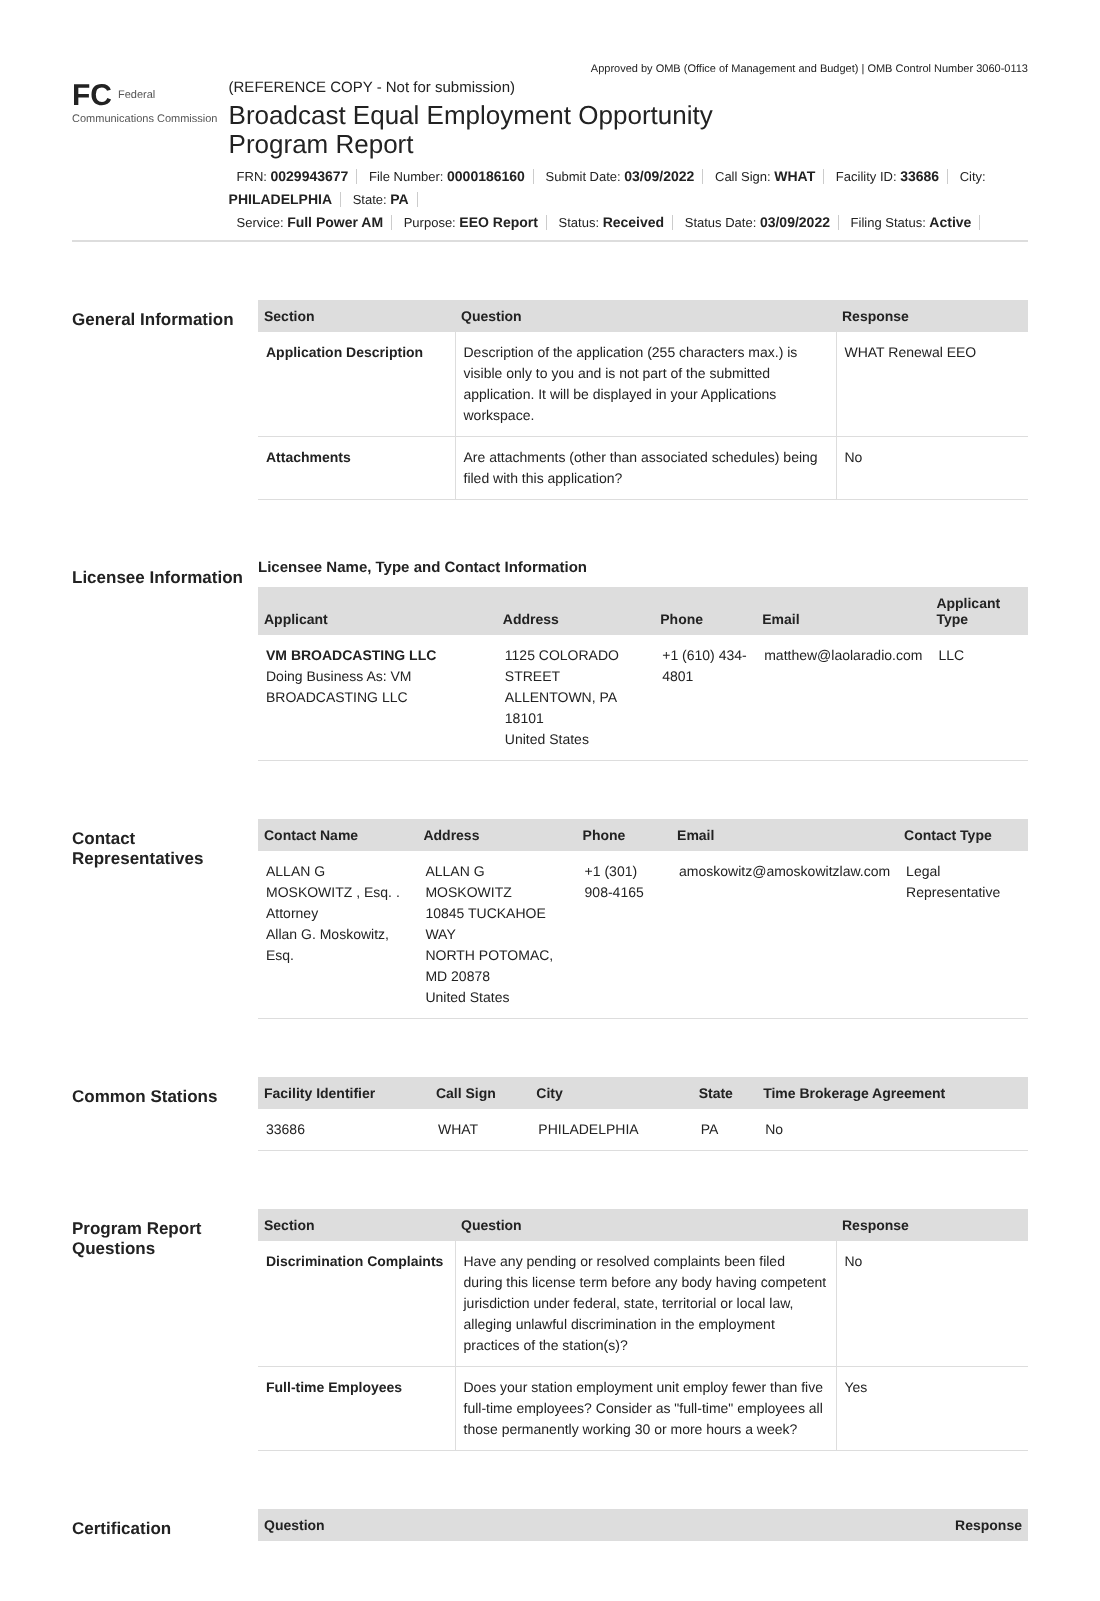Approved by OMB (Office of Management and Budget) | OMB Control Number 3060-0113
FC Federal Communications Commission
(REFERENCE COPY - Not for submission)
Broadcast Equal Employment Opportunity
Program Report
FRN: 0029943677 File Number: 0000186160 Submit Date: 03/09/2022 Call Sign: WHAT Facility ID: 33686 City: PHILADELPHIA State: PA
Service: Full Power AM Purpose: EEO Report Status: Received Status Date: 03/09/2022 Filing Status: Active
General Information
| Section | Question | Response |
| --- | --- | --- |
| Application Description | Description of the application (255 characters max.) is visible only to you and is not part of the submitted application. It will be displayed in your Applications workspace. | WHAT Renewal EEO |
| Attachments | Are attachments (other than associated schedules) being filed with this application? | No |
Licensee Information
Licensee Name, Type and Contact Information
| Applicant | Address | Phone | Email | Applicant Type |
| --- | --- | --- | --- | --- |
| VM BROADCASTING LLC Doing Business As: VM BROADCASTING LLC | 1125 COLORADO STREET ALLENTOWN, PA 18101 United States | +1 (610) 434-4801 | matthew@laolaradio.com | LLC |
Contact Representatives
| Contact Name | Address | Phone | Email | Contact Type |
| --- | --- | --- | --- | --- |
| ALLAN G MOSKOWITZ , Esq. . Attorney Allan G. Moskowitz, Esq. | ALLAN G MOSKOWITZ 10845 TUCKAHOE WAY NORTH POTOMAC, MD 20878 United States | +1 (301) 908-4165 | amoskowitz@amoskowitzlaw.com | Legal Representative |
Common Stations
| Facility Identifier | Call Sign | City | State | Time Brokerage Agreement |
| --- | --- | --- | --- | --- |
| 33686 | WHAT | PHILADELPHIA | PA | No |
Program Report Questions
| Section | Question | Response |
| --- | --- | --- |
| Discrimination Complaints | Have any pending or resolved complaints been filed during this license term before any body having competent jurisdiction under federal, state, territorial or local law, alleging unlawful discrimination in the employment practices of the station(s)? | No |
| Full-time Employees | Does your station employment unit employ fewer than five full-time employees? Consider as "full-time" employees all those permanently working 30 or more hours a week? | Yes |
Certification
| Question | Response |
| --- | --- |